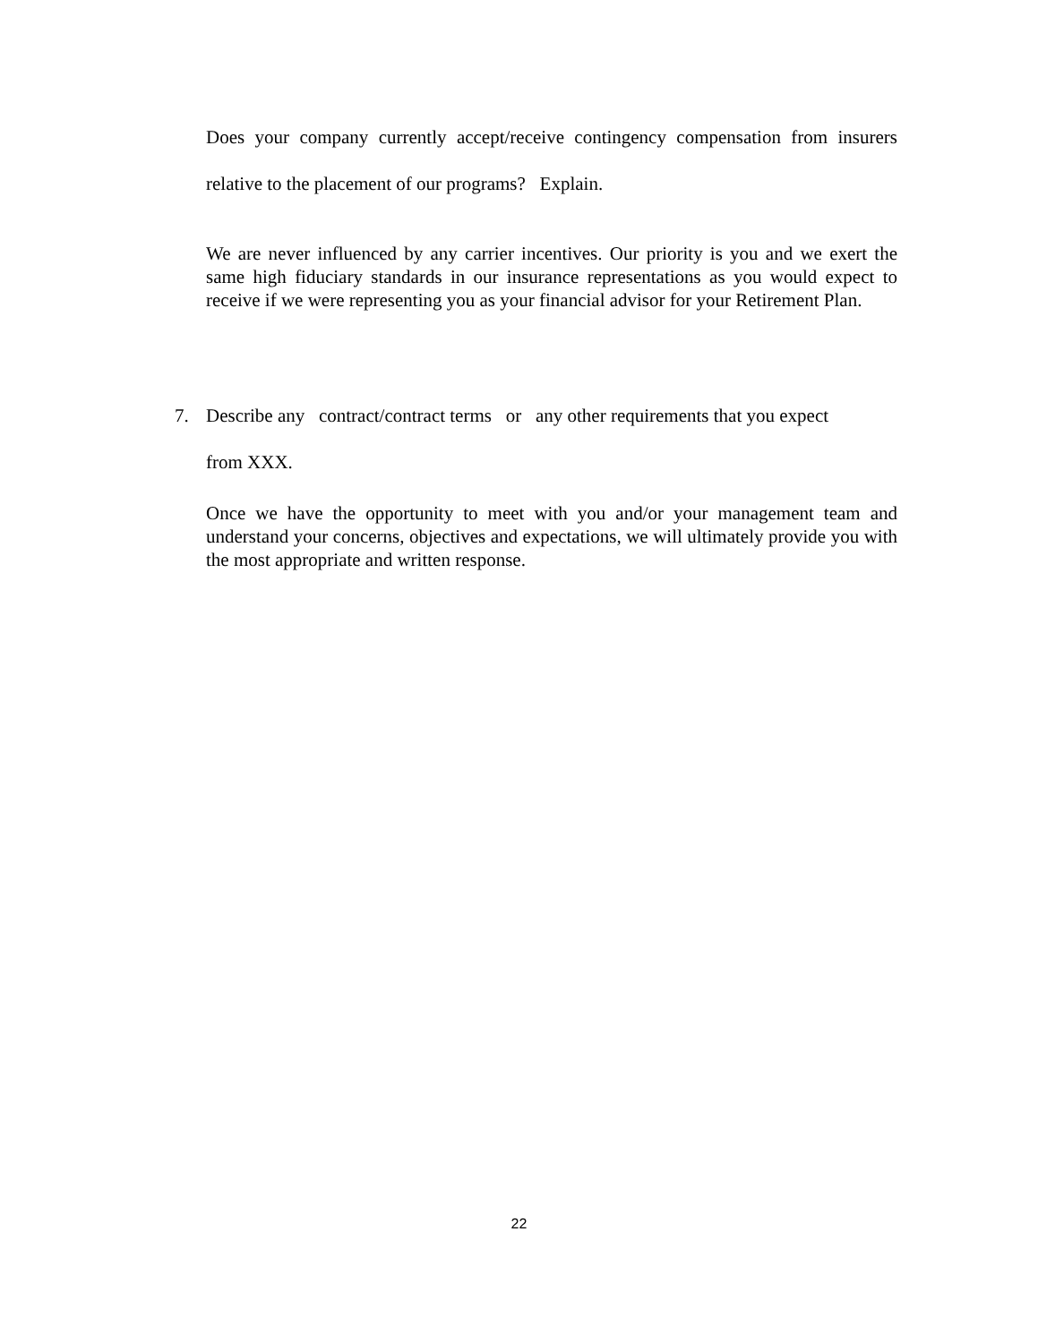Does your company currently accept/receive contingency compensation from insurers relative to the placement of our programs? Explain.
We are never influenced by any carrier incentives. Our priority is you and we exert the same high fiduciary standards in our insurance representations as you would expect to receive if we were representing you as your financial advisor for your Retirement Plan.
7. Describe any contract/contract terms or any other requirements that you expect
from XXX.
Once we have the opportunity to meet with you and/or your management team and understand your concerns, objectives and expectations, we will ultimately provide you with the most appropriate and written response.
22